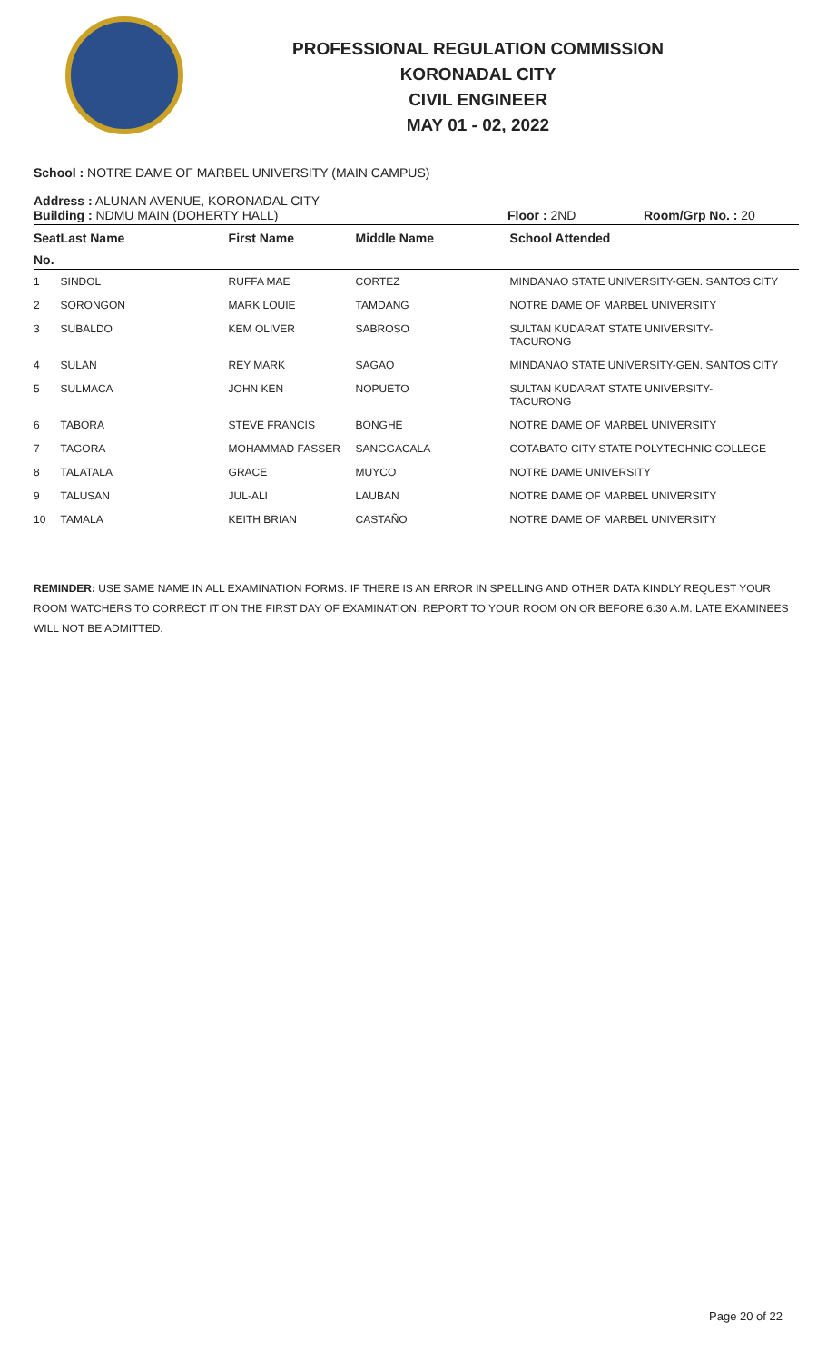PROFESSIONAL REGULATION COMMISSION
KORONADAL CITY
CIVIL ENGINEER
MAY 01 - 02, 2022
School : NOTRE DAME OF MARBEL UNIVERSITY (MAIN CAMPUS)
Address : ALUNAN AVENUE, KORONADAL CITY
Building : NDMU MAIN (DOHERTY HALL) Floor : 2ND Room/Grp No. : 20
| Seat | Last Name | First Name | Middle Name | School Attended |
| --- | --- | --- | --- | --- |
| No. | | | | |
| 1 | SINDOL | RUFFA MAE | CORTEZ | MINDANAO STATE UNIVERSITY-GEN. SANTOS CITY |
| 2 | SORONGON | MARK LOUIE | TAMDANG | NOTRE DAME OF MARBEL UNIVERSITY |
| 3 | SUBALDO | KEM OLIVER | SABROSO | SULTAN KUDARAT STATE UNIVERSITY- TACURONG |
| 4 | SULAN | REY MARK | SAGAO | MINDANAO STATE UNIVERSITY-GEN. SANTOS CITY |
| 5 | SULMACA | JOHN KEN | NOPUETO | SULTAN KUDARAT STATE UNIVERSITY- TACURONG |
| 6 | TABORA | STEVE FRANCIS | BONGHE | NOTRE DAME OF MARBEL UNIVERSITY |
| 7 | TAGORA | MOHAMMAD FASSER | SANGGACALA | COTABATO CITY STATE POLYTECHNIC COLLEGE |
| 8 | TALATALA | GRACE | MUYCO | NOTRE DAME UNIVERSITY |
| 9 | TALUSAN | JUL-ALI | LAUBAN | NOTRE DAME OF MARBEL UNIVERSITY |
| 10 | TAMALA | KEITH BRIAN | CASTAÑO | NOTRE DAME OF MARBEL UNIVERSITY |
REMINDER: USE SAME NAME IN ALL EXAMINATION FORMS. IF THERE IS AN ERROR IN SPELLING AND OTHER DATA KINDLY REQUEST YOUR ROOM WATCHERS TO CORRECT IT ON THE FIRST DAY OF EXAMINATION. REPORT TO YOUR ROOM ON OR BEFORE 6:30 A.M. LATE EXAMINEES WILL NOT BE ADMITTED.
Page 20 of 22